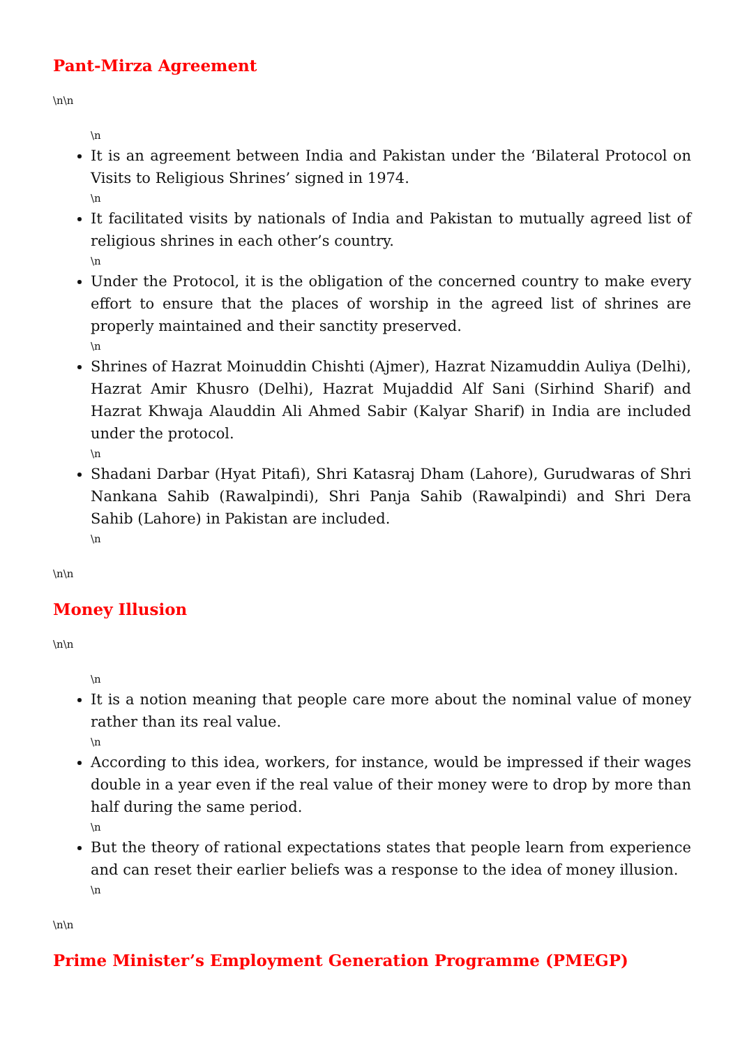Pant-Mirza Agreement
\n\n
\n
It is an agreement between India and Pakistan under the ‘Bilateral Protocol on Visits to Religious Shrines’ signed in 1974.
\n
It facilitated visits by nationals of India and Pakistan to mutually agreed list of religious shrines in each other’s country.
\n
Under the Protocol, it is the obligation of the concerned country to make every effort to ensure that the places of worship in the agreed list of shrines are properly maintained and their sanctity preserved.
\n
Shrines of Hazrat Moinuddin Chishti (Ajmer), Hazrat Nizamuddin Auliya (Delhi), Hazrat Amir Khusro (Delhi), Hazrat Mujaddid Alf Sani (Sirhind Sharif) and Hazrat Khwaja Alauddin Ali Ahmed Sabir (Kalyar Sharif) in India are included under the protocol.
\n
Shadani Darbar (Hyat Pitafi), Shri Katasraj Dham (Lahore), Gurudwaras of Shri Nankana Sahib (Rawalpindi), Shri Panja Sahib (Rawalpindi) and Shri Dera Sahib (Lahore) in Pakistan are included.
\n
\n\n
Money Illusion
\n\n
\n
It is a notion meaning that people care more about the nominal value of money rather than its real value.
\n
According to this idea, workers, for instance, would be impressed if their wages double in a year even if the real value of their money were to drop by more than half during the same period.
\n
But the theory of rational expectations states that people learn from experience and can reset their earlier beliefs was a response to the idea of money illusion.
\n
\n\n
Prime Minister’s Employment Generation Programme (PMEGP)